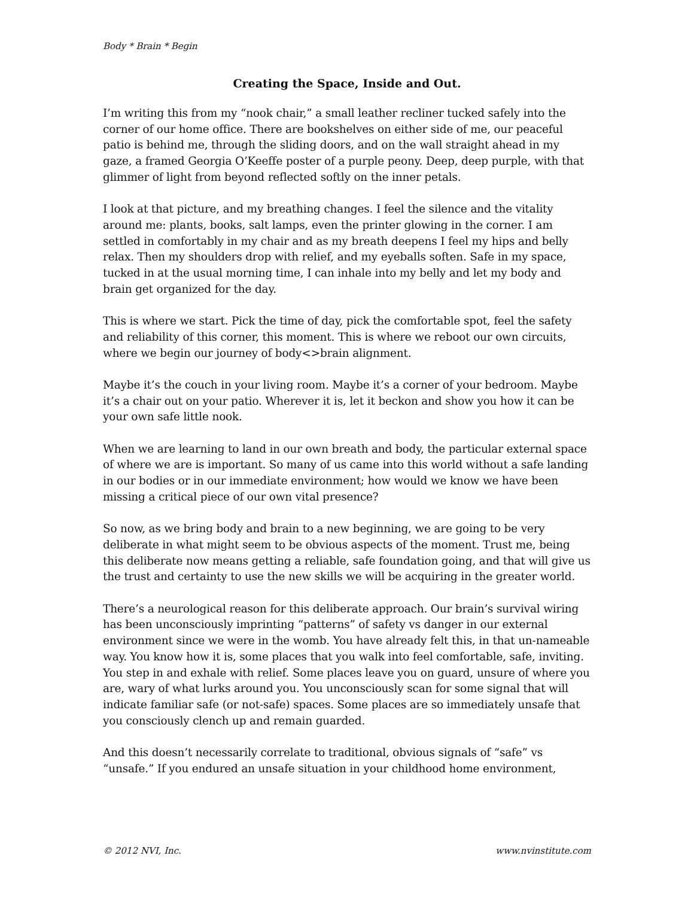Body * Brain * Begin
Creating the Space, Inside and Out.
I’m writing this from my “nook chair,” a small leather recliner tucked safely into the corner of our home office. There are bookshelves on either side of me, our peaceful patio is behind me, through the sliding doors, and on the wall straight ahead in my gaze, a framed Georgia O’Keeffe poster of a purple peony. Deep, deep purple, with that glimmer of light from beyond reflected softly on the inner petals.
I look at that picture, and my breathing changes. I feel the silence and the vitality around me: plants, books, salt lamps, even the printer glowing in the corner. I am settled in comfortably in my chair and as my breath deepens I feel my hips and belly relax. Then my shoulders drop with relief, and my eyeballs soften. Safe in my space, tucked in at the usual morning time, I can inhale into my belly and let my body and brain get organized for the day.
This is where we start. Pick the time of day, pick the comfortable spot, feel the safety and reliability of this corner, this moment. This is where we reboot our own circuits, where we begin our journey of body<>brain alignment.
Maybe it’s the couch in your living room. Maybe it’s a corner of your bedroom. Maybe it’s a chair out on your patio. Wherever it is, let it beckon and show you how it can be your own safe little nook.
When we are learning to land in our own breath and body, the particular external space of where we are is important. So many of us came into this world without a safe landing in our bodies or in our immediate environment; how would we know we have been missing a critical piece of our own vital presence?
So now, as we bring body and brain to a new beginning, we are going to be very deliberate in what might seem to be obvious aspects of the moment. Trust me, being this deliberate now means getting a reliable, safe foundation going, and that will give us the trust and certainty to use the new skills we will be acquiring in the greater world.
There’s a neurological reason for this deliberate approach. Our brain’s survival wiring has been unconsciously imprinting “patterns” of safety vs danger in our external environment since we were in the womb. You have already felt this, in that un-nameable way. You know how it is, some places that you walk into feel comfortable, safe, inviting. You step in and exhale with relief. Some places leave you on guard, unsure of where you are, wary of what lurks around you. You unconsciously scan for some signal that will indicate familiar safe (or not-safe) spaces. Some places are so immediately unsafe that you consciously clench up and remain guarded.
And this doesn’t necessarily correlate to traditional, obvious signals of “safe” vs “unsafe.” If you endured an unsafe situation in your childhood home environment,
© 2012 NVI, Inc. www.nvinstitute.com